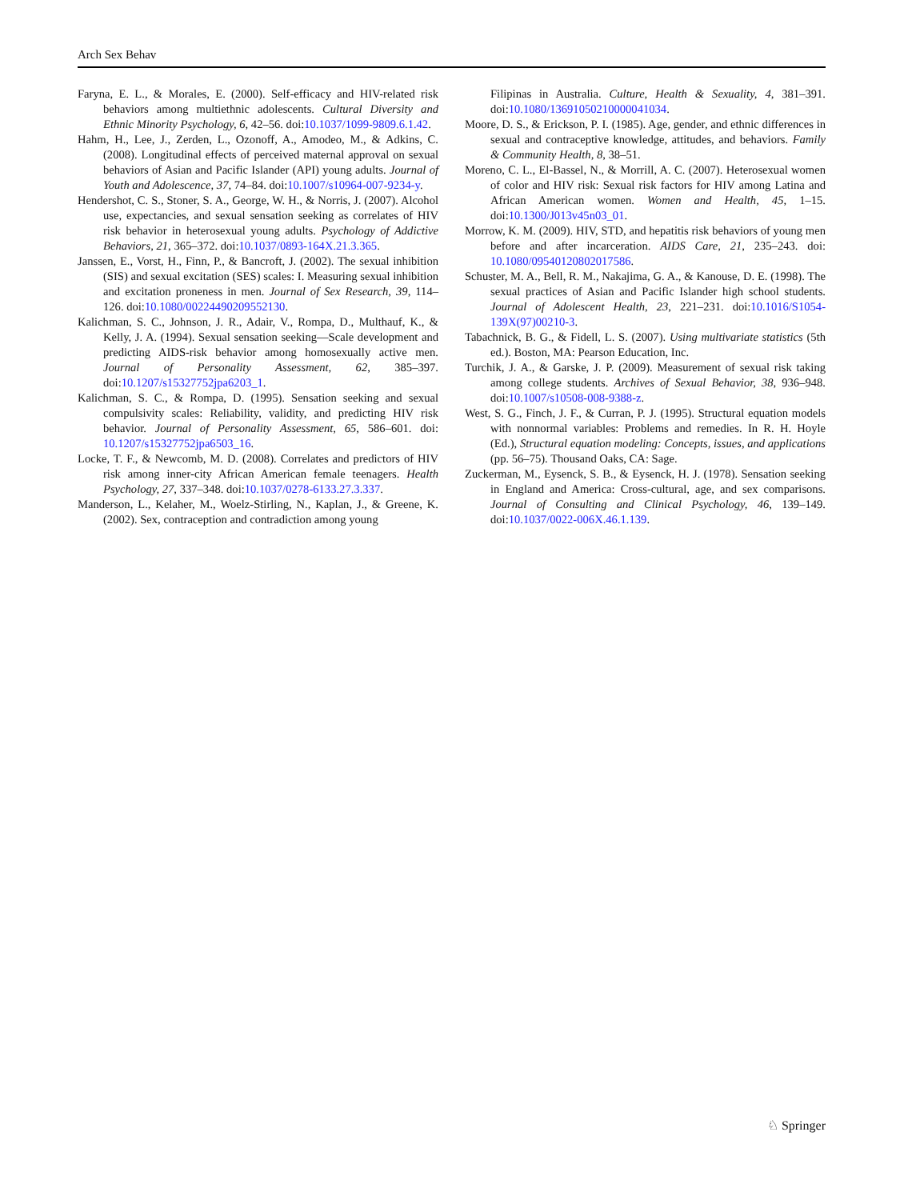Arch Sex Behav
Faryna, E. L., & Morales, E. (2000). Self-efficacy and HIV-related risk behaviors among multiethnic adolescents. Cultural Diversity and Ethnic Minority Psychology, 6, 42–56. doi:10.1037/1099-9809.6.1.42.
Hahm, H., Lee, J., Zerden, L., Ozonoff, A., Amodeo, M., & Adkins, C. (2008). Longitudinal effects of perceived maternal approval on sexual behaviors of Asian and Pacific Islander (API) young adults. Journal of Youth and Adolescence, 37, 74–84. doi:10.1007/s10964-007-9234-y.
Hendershot, C. S., Stoner, S. A., George, W. H., & Norris, J. (2007). Alcohol use, expectancies, and sexual sensation seeking as correlates of HIV risk behavior in heterosexual young adults. Psychology of Addictive Behaviors, 21, 365–372. doi:10.1037/0893-164X.21.3.365.
Janssen, E., Vorst, H., Finn, P., & Bancroft, J. (2002). The sexual inhibition (SIS) and sexual excitation (SES) scales: I. Measuring sexual inhibition and excitation proneness in men. Journal of Sex Research, 39, 114–126. doi:10.1080/00224490209552130.
Kalichman, S. C., Johnson, J. R., Adair, V., Rompa, D., Multhauf, K., & Kelly, J. A. (1994). Sexual sensation seeking—Scale development and predicting AIDS-risk behavior among homosexually active men. Journal of Personality Assessment, 62, 385–397. doi:10.1207/s15327752jpa6203_1.
Kalichman, S. C., & Rompa, D. (1995). Sensation seeking and sexual compulsivity scales: Reliability, validity, and predicting HIV risk behavior. Journal of Personality Assessment, 65, 586–601. doi: 10.1207/s15327752jpa6503_16.
Locke, T. F., & Newcomb, M. D. (2008). Correlates and predictors of HIV risk among inner-city African American female teenagers. Health Psychology, 27, 337–348. doi:10.1037/0278-6133.27.3.337.
Manderson, L., Kelaher, M., Woelz-Stirling, N., Kaplan, J., & Greene, K. (2002). Sex, contraception and contradiction among young
Filipinas in Australia. Culture, Health & Sexuality, 4, 381–391. doi:10.1080/13691050210000041034.
Moore, D. S., & Erickson, P. I. (1985). Age, gender, and ethnic differences in sexual and contraceptive knowledge, attitudes, and behaviors. Family & Community Health, 8, 38–51.
Moreno, C. L., El-Bassel, N., & Morrill, A. C. (2007). Heterosexual women of color and HIV risk: Sexual risk factors for HIV among Latina and African American women. Women and Health, 45, 1–15. doi:10.1300/J013v45n03_01.
Morrow, K. M. (2009). HIV, STD, and hepatitis risk behaviors of young men before and after incarceration. AIDS Care, 21, 235–243. doi: 10.1080/09540120802017586.
Schuster, M. A., Bell, R. M., Nakajima, G. A., & Kanouse, D. E. (1998). The sexual practices of Asian and Pacific Islander high school students. Journal of Adolescent Health, 23, 221–231. doi:10.1016/S1054-139X(97)00210-3.
Tabachnick, B. G., & Fidell, L. S. (2007). Using multivariate statistics (5th ed.). Boston, MA: Pearson Education, Inc.
Turchik, J. A., & Garske, J. P. (2009). Measurement of sexual risk taking among college students. Archives of Sexual Behavior, 38, 936–948. doi:10.1007/s10508-008-9388-z.
West, S. G., Finch, J. F., & Curran, P. J. (1995). Structural equation models with nonnormal variables: Problems and remedies. In R. H. Hoyle (Ed.), Structural equation modeling: Concepts, issues, and applications (pp. 56–75). Thousand Oaks, CA: Sage.
Zuckerman, M., Eysenck, S. B., & Eysenck, H. J. (1978). Sensation seeking in England and America: Cross-cultural, age, and sex comparisons. Journal of Consulting and Clinical Psychology, 46, 139–149. doi:10.1037/0022-006X.46.1.139.
♘ Springer